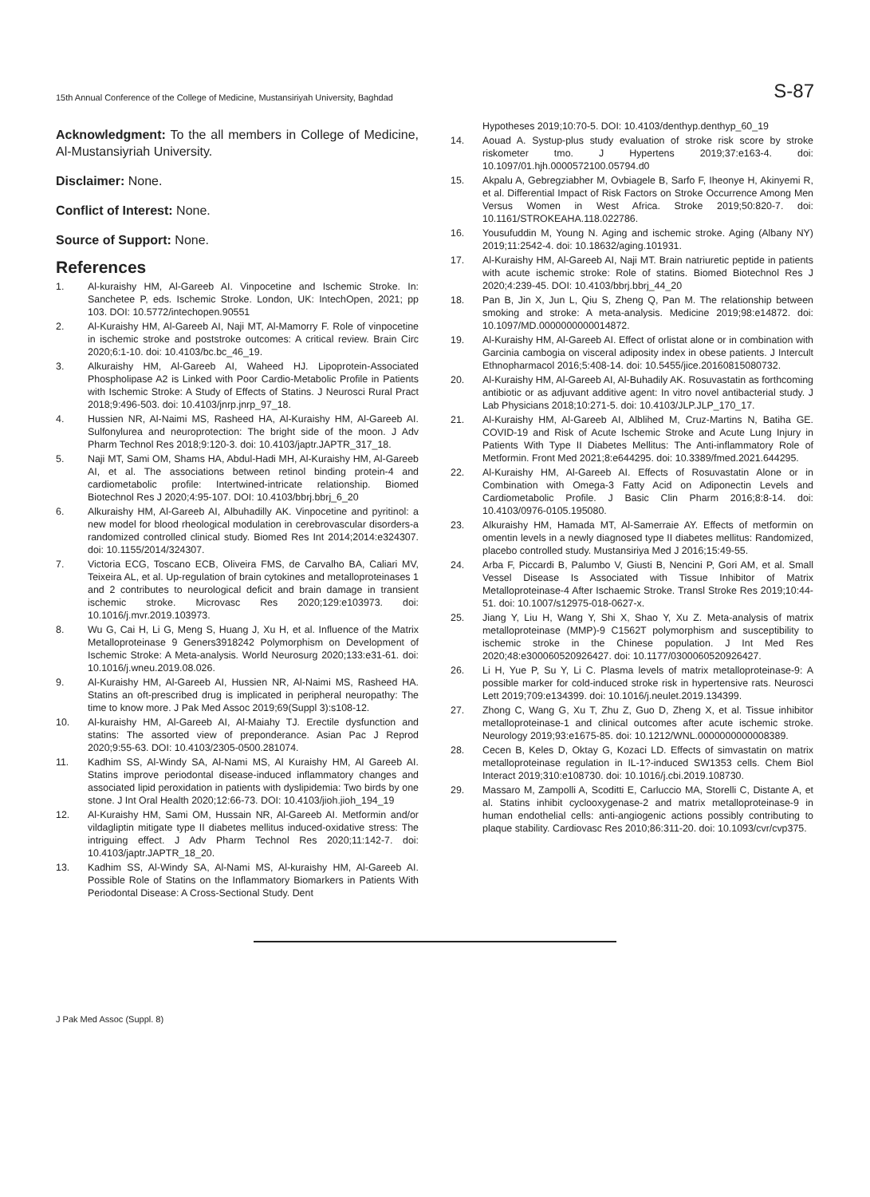15th Annual Conference of the College of Medicine, Mustansiriyah University, Baghdad S-87
Acknowledgment: To the all members in College of Medicine, Al-Mustansiyriah University.
Disclaimer: None.
Conflict of Interest: None.
Source of Support: None.
References
1. Al-kuraishy HM, Al-Gareeb AI. Vinpocetine and Ischemic Stroke. In: Sanchetee P, eds. Ischemic Stroke. London, UK: IntechOpen, 2021; pp 103. DOI: 10.5772/intechopen.90551
2. Al-Kuraishy HM, Al-Gareeb AI, Naji MT, Al-Mamorry F. Role of vinpocetine in ischemic stroke and poststroke outcomes: A critical review. Brain Circ 2020;6:1-10. doi: 10.4103/bc.bc_46_19.
3. Alkuraishy HM, Al-Gareeb AI, Waheed HJ. Lipoprotein-Associated Phospholipase A2 is Linked with Poor Cardio-Metabolic Profile in Patients with Ischemic Stroke: A Study of Effects of Statins. J Neurosci Rural Pract 2018;9:496-503. doi: 10.4103/jnrp.jnrp_97_18.
4. Hussien NR, Al-Naimi MS, Rasheed HA, Al-Kuraishy HM, Al-Gareeb AI. Sulfonylurea and neuroprotection: The bright side of the moon. J Adv Pharm Technol Res 2018;9:120-3. doi: 10.4103/japtr.JAPTR_317_18.
5. Naji MT, Sami OM, Shams HA, Abdul-Hadi MH, Al-Kuraishy HM, Al-Gareeb AI, et al. The associations between retinol binding protein-4 and cardiometabolic profile: Intertwined-intricate relationship. Biomed Biotechnol Res J 2020;4:95-107. DOI: 10.4103/bbrj.bbrj_6_20
6. Alkuraishy HM, Al-Gareeb AI, Albuhadilly AK. Vinpocetine and pyritinol: a new model for blood rheological modulation in cerebrovascular disorders-a randomized controlled clinical study. Biomed Res Int 2014;2014:e324307. doi: 10.1155/2014/324307.
7. Victoria ECG, Toscano ECB, Oliveira FMS, de Carvalho BA, Caliari MV, Teixeira AL, et al. Up-regulation of brain cytokines and metalloproteinases 1 and 2 contributes to neurological deficit and brain damage in transient ischemic stroke. Microvasc Res 2020;129:e103973. doi: 10.1016/j.mvr.2019.103973.
8. Wu G, Cai H, Li G, Meng S, Huang J, Xu H, et al. Influence of the Matrix Metalloproteinase 9 Geners3918242 Polymorphism on Development of Ischemic Stroke: A Meta-analysis. World Neurosurg 2020;133:e31-61. doi: 10.1016/j.wneu.2019.08.026.
9. Al-Kuraishy HM, Al-Gareeb AI, Hussien NR, Al-Naimi MS, Rasheed HA. Statins an oft-prescribed drug is implicated in peripheral neuropathy: The time to know more. J Pak Med Assoc 2019;69(Suppl 3):s108-12.
10. Al-kuraishy HM, Al-Gareeb AI, Al-Maiahy TJ. Erectile dysfunction and statins: The assorted view of preponderance. Asian Pac J Reprod 2020;9:55-63. DOI: 10.4103/2305-0500.281074.
11. Kadhim SS, Al-Windy SA, Al-Nami MS, Al Kuraishy HM, Al Gareeb AI. Statins improve periodontal disease-induced inflammatory changes and associated lipid peroxidation in patients with dyslipidemia: Two birds by one stone. J Int Oral Health 2020;12:66-73. DOI: 10.4103/jioh.jioh_194_19
12. Al-Kuraishy HM, Sami OM, Hussain NR, Al-Gareeb AI. Metformin and/or vildagliptin mitigate type II diabetes mellitus induced-oxidative stress: The intriguing effect. J Adv Pharm Technol Res 2020;11:142-7. doi: 10.4103/japtr.JAPTR_18_20.
13. Kadhim SS, Al-Windy SA, Al-Nami MS, Al-kuraishy HM, Al-Gareeb AI. Possible Role of Statins on the Inflammatory Biomarkers in Patients With Periodontal Disease: A Cross-Sectional Study. Dent
Hypotheses 2019;10:70-5. DOI: 10.4103/denthyp.denthyp_60_19
14. Aouad A. Systup-plus study evaluation of stroke risk score by stroke riskometer tmo. J Hypertens 2019;37:e163-4. doi: 10.1097/01.hjh.0000572100.05794.d0
15. Akpalu A, Gebregziabher M, Ovbiagele B, Sarfo F, Iheonye H, Akinyemi R, et al. Differential Impact of Risk Factors on Stroke Occurrence Among Men Versus Women in West Africa. Stroke 2019;50:820-7. doi: 10.1161/STROKEAHA.118.022786.
16. Yousufuddin M, Young N. Aging and ischemic stroke. Aging (Albany NY) 2019;11:2542-4. doi: 10.18632/aging.101931.
17. Al-Kuraishy HM, Al-Gareeb AI, Naji MT. Brain natriuretic peptide in patients with acute ischemic stroke: Role of statins. Biomed Biotechnol Res J 2020;4:239-45. DOI: 10.4103/bbrj.bbrj_44_20
18. Pan B, Jin X, Jun L, Qiu S, Zheng Q, Pan M. The relationship between smoking and stroke: A meta-analysis. Medicine 2019;98:e14872. doi: 10.1097/MD.0000000000014872.
19. Al-Kuraishy HM, Al-Gareeb AI. Effect of orlistat alone or in combination with Garcinia cambogia on visceral adiposity index in obese patients. J Intercult Ethnopharmacol 2016;5:408-14. doi: 10.5455/jice.20160815080732.
20. Al-Kuraishy HM, Al-Gareeb AI, Al-Buhadily AK. Rosuvastatin as forthcoming antibiotic or as adjuvant additive agent: In vitro novel antibacterial study. J Lab Physicians 2018;10:271-5. doi: 10.4103/JLP.JLP_170_17.
21. Al-Kuraishy HM, Al-Gareeb AI, Alblihed M, Cruz-Martins N, Batiha GE. COVID-19 and Risk of Acute Ischemic Stroke and Acute Lung Injury in Patients With Type II Diabetes Mellitus: The Anti-inflammatory Role of Metformin. Front Med 2021;8:e644295. doi: 10.3389/fmed.2021.644295.
22. Al-Kuraishy HM, Al-Gareeb AI. Effects of Rosuvastatin Alone or in Combination with Omega-3 Fatty Acid on Adiponectin Levels and Cardiometabolic Profile. J Basic Clin Pharm 2016;8:8-14. doi: 10.4103/0976-0105.195080.
23. Alkuraishy HM, Hamada MT, Al-Samerraie AY. Effects of metformin on omentin levels in a newly diagnosed type II diabetes mellitus: Randomized, placebo controlled study. Mustansiriya Med J 2016;15:49-55.
24. Arba F, Piccardi B, Palumbo V, Giusti B, Nencini P, Gori AM, et al. Small Vessel Disease Is Associated with Tissue Inhibitor of Matrix Metalloproteinase-4 After Ischaemic Stroke. Transl Stroke Res 2019;10:44-51. doi: 10.1007/s12975-018-0627-x.
25. Jiang Y, Liu H, Wang Y, Shi X, Shao Y, Xu Z. Meta-analysis of matrix metalloproteinase (MMP)-9 C1562T polymorphism and susceptibility to ischemic stroke in the Chinese population. J Int Med Res 2020;48:e300060520926427. doi: 10.1177/0300060520926427.
26. Li H, Yue P, Su Y, Li C. Plasma levels of matrix metalloproteinase-9: A possible marker for cold-induced stroke risk in hypertensive rats. Neurosci Lett 2019;709:e134399. doi: 10.1016/j.neulet.2019.134399.
27. Zhong C, Wang G, Xu T, Zhu Z, Guo D, Zheng X, et al. Tissue inhibitor metalloproteinase-1 and clinical outcomes after acute ischemic stroke. Neurology 2019;93:e1675-85. doi: 10.1212/WNL.0000000000008389.
28. Cecen B, Keles D, Oktay G, Kozaci LD. Effects of simvastatin on matrix metalloproteinase regulation in IL-1?-induced SW1353 cells. Chem Biol Interact 2019;310:e108730. doi: 10.1016/j.cbi.2019.108730.
29. Massaro M, Zampolli A, Scoditti E, Carluccio MA, Storelli C, Distante A, et al. Statins inhibit cyclooxygenase-2 and matrix metalloproteinase-9 in human endothelial cells: anti-angiogenic actions possibly contributing to plaque stability. Cardiovasc Res 2010;86:311-20. doi: 10.1093/cvr/cvp375.
J Pak Med Assoc (Suppl. 8)